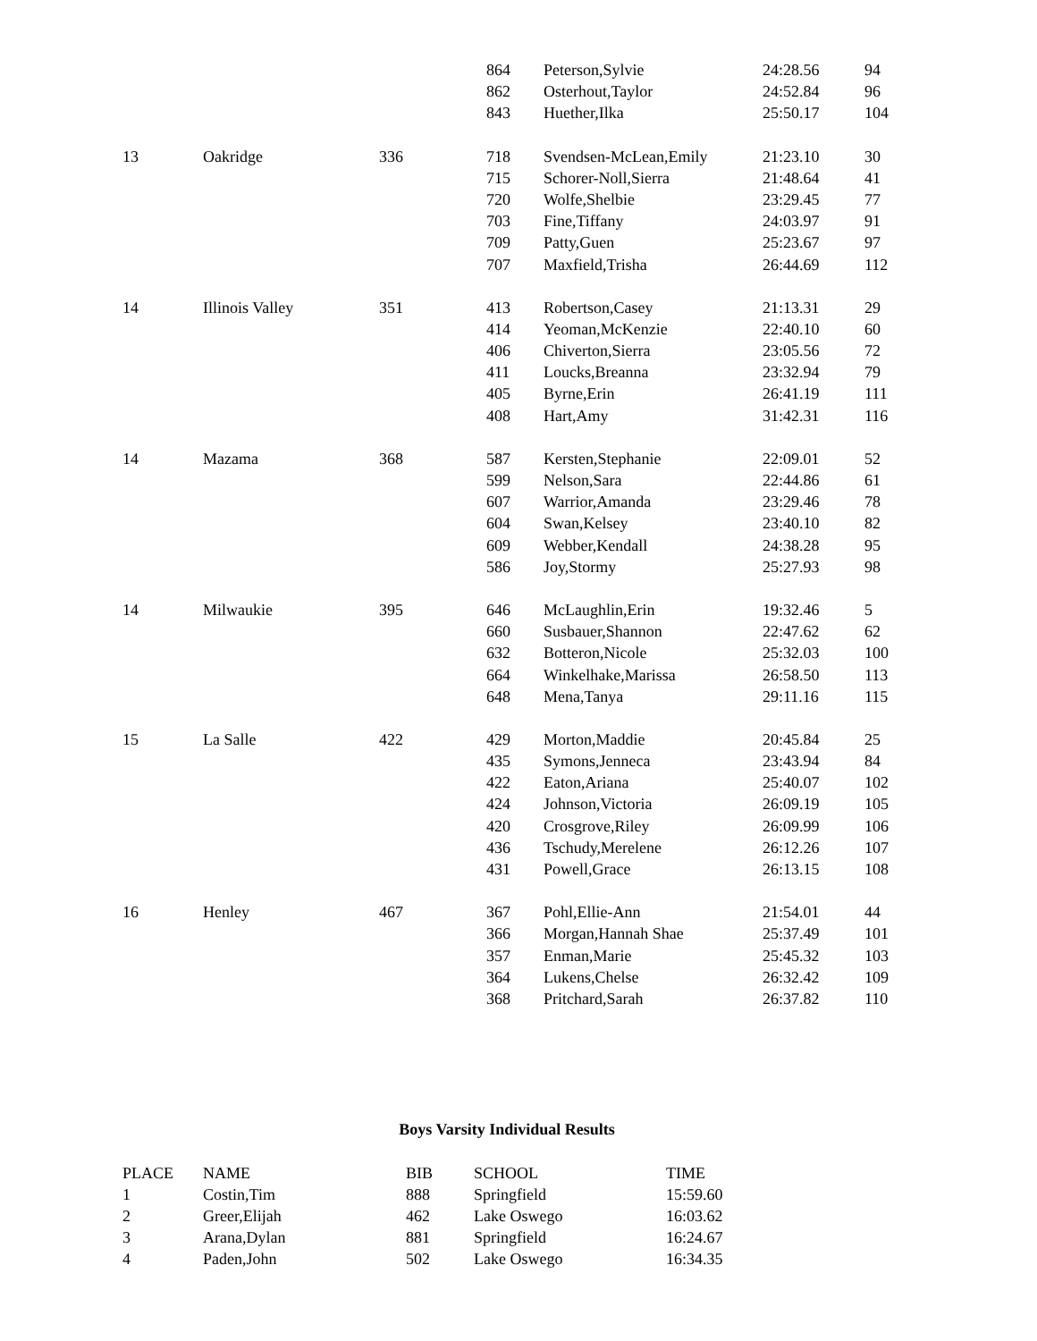| | | | 864 | Peterson,Sylvie | 24:28.56 | 94 |
| | | | 862 | Osterhout,Taylor | 24:52.84 | 96 |
| | | | 843 | Huether,Ilka | 25:50.17 | 104 |
| 13 | Oakridge | 336 | 718 | Svendsen-McLean,Emily | 21:23.10 | 30 |
| | | | 715 | Schorer-Noll,Sierra | 21:48.64 | 41 |
| | | | 720 | Wolfe,Shelbie | 23:29.45 | 77 |
| | | | 703 | Fine,Tiffany | 24:03.97 | 91 |
| | | | 709 | Patty,Guen | 25:23.67 | 97 |
| | | | 707 | Maxfield,Trisha | 26:44.69 | 112 |
| 14 | Illinois Valley | 351 | 413 | Robertson,Casey | 21:13.31 | 29 |
| | | | 414 | Yeoman,McKenzie | 22:40.10 | 60 |
| | | | 406 | Chiverton,Sierra | 23:05.56 | 72 |
| | | | 411 | Loucks,Breanna | 23:32.94 | 79 |
| | | | 405 | Byrne,Erin | 26:41.19 | 111 |
| | | | 408 | Hart,Amy | 31:42.31 | 116 |
| 14 | Mazama | 368 | 587 | Kersten,Stephanie | 22:09.01 | 52 |
| | | | 599 | Nelson,Sara | 22:44.86 | 61 |
| | | | 607 | Warrior,Amanda | 23:29.46 | 78 |
| | | | 604 | Swan,Kelsey | 23:40.10 | 82 |
| | | | 609 | Webber,Kendall | 24:38.28 | 95 |
| | | | 586 | Joy,Stormy | 25:27.93 | 98 |
| 14 | Milwaukie | 395 | 646 | McLaughlin,Erin | 19:32.46 | 5 |
| | | | 660 | Susbauer,Shannon | 22:47.62 | 62 |
| | | | 632 | Botteron,Nicole | 25:32.03 | 100 |
| | | | 664 | Winkelhake,Marissa | 26:58.50 | 113 |
| | | | 648 | Mena,Tanya | 29:11.16 | 115 |
| 15 | La Salle | 422 | 429 | Morton,Maddie | 20:45.84 | 25 |
| | | | 435 | Symons,Jenneca | 23:43.94 | 84 |
| | | | 422 | Eaton,Ariana | 25:40.07 | 102 |
| | | | 424 | Johnson,Victoria | 26:09.19 | 105 |
| | | | 420 | Crosgrove,Riley | 26:09.99 | 106 |
| | | | 436 | Tschudy,Merelene | 26:12.26 | 107 |
| | | | 431 | Powell,Grace | 26:13.15 | 108 |
| 16 | Henley | 467 | 367 | Pohl,Ellie-Ann | 21:54.01 | 44 |
| | | | 366 | Morgan,Hannah Shae | 25:37.49 | 101 |
| | | | 357 | Enman,Marie | 25:45.32 | 103 |
| | | | 364 | Lukens,Chelse | 26:32.42 | 109 |
| | | | 368 | Pritchard,Sarah | 26:37.82 | 110 |
Boys Varsity Individual Results
| PLACE | NAME | BIB | SCHOOL | TIME |
| --- | --- | --- | --- | --- |
| 1 | Costin,Tim | 888 | Springfield | 15:59.60 |
| 2 | Greer,Elijah | 462 | Lake Oswego | 16:03.62 |
| 3 | Arana,Dylan | 881 | Springfield | 16:24.67 |
| 4 | Paden,John | 502 | Lake Oswego | 16:34.35 |